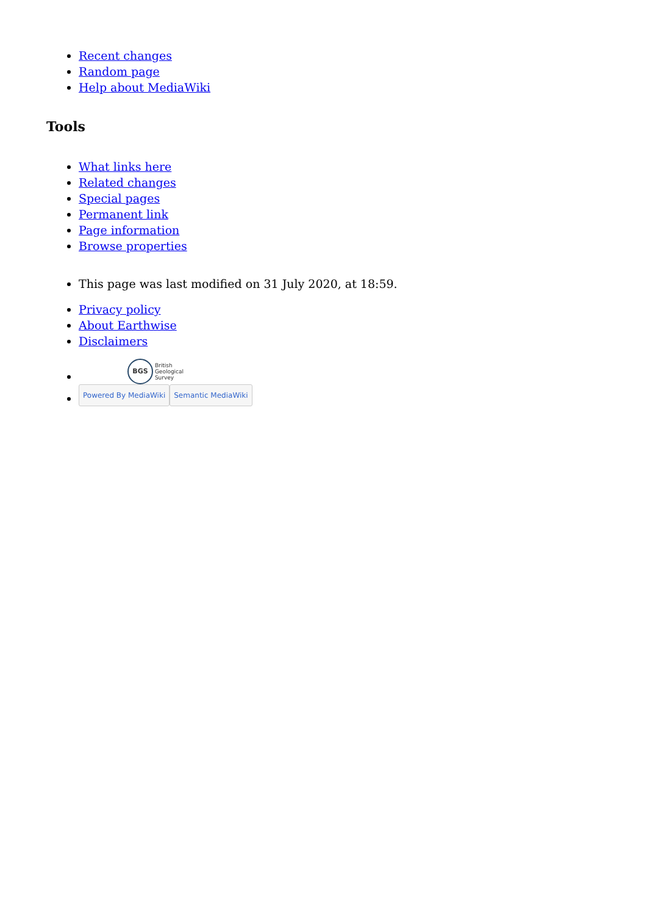Recent changes
Random page
Help about MediaWiki
Tools
What links here
Related changes
Special pages
Permanent link
Page information
Browse properties
This page was last modified on 31 July 2020, at 18:59.
Privacy policy
About Earthwise
Disclaimers
BGS British
Geological
Survey
Powered By MediaWiki Semantic MediaWiki